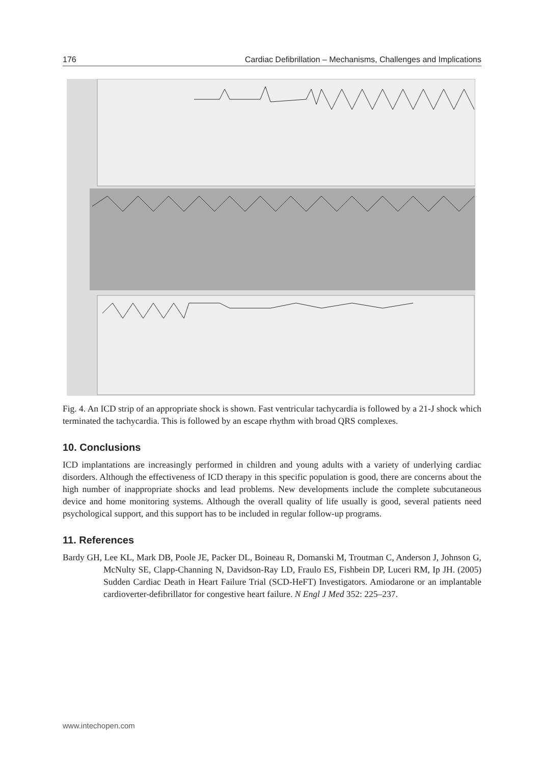176 Cardiac Defibrillation – Mechanisms, Challenges and Implications
Fig. 4. An ICD strip of an appropriate shock is shown. Fast ventricular tachycardia is followed by a 21-J shock which terminated the tachycardia. This is followed by an escape rhythm with broad QRS complexes.
10. Conclusions
ICD implantations are increasingly performed in children and young adults with a variety of underlying cardiac disorders. Although the effectiveness of ICD therapy in this specific population is good, there are concerns about the high number of inappropriate shocks and lead problems. New developments include the complete subcutaneous device and home monitoring systems. Although the overall quality of life usually is good, several patients need psychological support, and this support has to be included in regular follow-up programs.
11. References
Bardy GH, Lee KL, Mark DB, Poole JE, Packer DL, Boineau R, Domanski M, Troutman C, Anderson J, Johnson G, McNulty SE, Clapp-Channing N, Davidson-Ray LD, Fraulo ES, Fishbein DP, Luceri RM, Ip JH. (2005) Sudden Cardiac Death in Heart Failure Trial (SCD-HeFT) Investigators. Amiodarone or an implantable cardioverter-defibrillator for congestive heart failure. N Engl J Med 352: 225–237.
www.intechopen.com